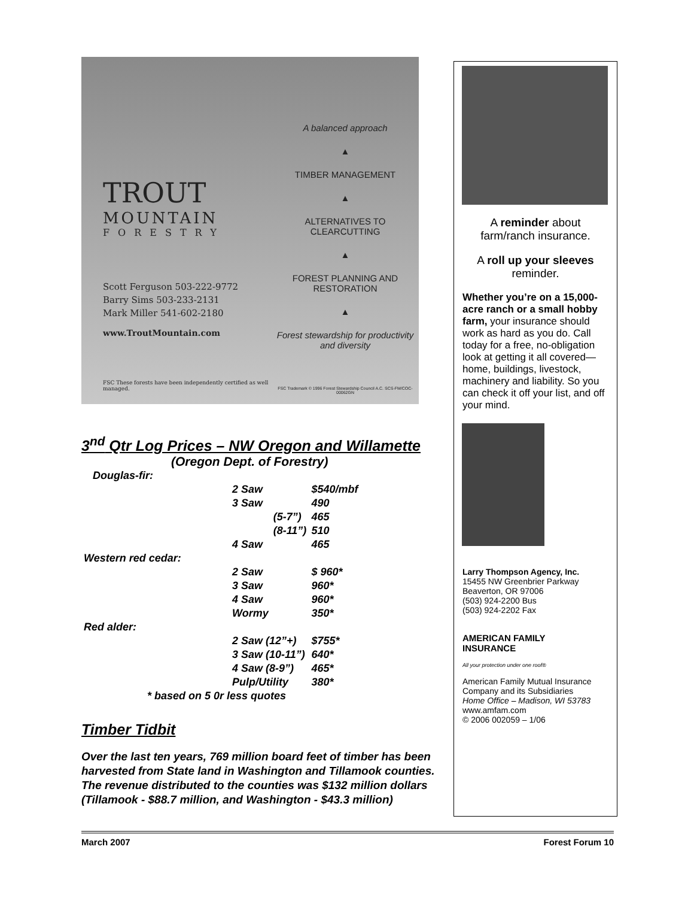TROUT
MOUNTAIN
FORESTRY
Scott Ferguson 503-222-9772
Barry Sims 503-233-2131
Mark Miller 541-602-2180
www.TroutMountain.com
FSC These forests have been independently certified as well managed.
A balanced approach
▲
TIMBER MANAGEMENT
▲
ALTERNATIVES TO CLEARCUTTING
▲
FOREST PLANNING AND RESTORATION
▲
Forest stewardship for productivity and diversity
FSC Trademark © 1996 Forest Stewardship Council A.C. SCS-FM/COC-00062GN
3<sup>nd</sup> Qtr Log Prices – NW Oregon and Willamette
(Oregon Dept. of Forestry)
| Douglas-fir: | | | |
| | 2 Saw | | $540/mbf |
| | 3 Saw | | 490 |
| | | (5-7”) | 465 |
| | | (8-11”) | 510 |
| | 4 Saw | | 465 |
| Western red cedar: | | | |
| | 2 Saw | | $ 960* |
| | 3 Saw | | 960* |
| | 4 Saw | | 960* |
| | Wormy | | 350* |
| Red alder: | | | |
| | 2 Saw (12”+) | | $755* |
| | 3 Saw (10-11”) | | 640* |
| | 4 Saw (8-9”) | | 465* |
| | Pulp/Utility | | 380* |
| * based on 5 0r less quotes | | | |
Timber Tidbit
Over the last ten years, 769 million board feet of timber has been harvested from State land in Washington and Tillamook counties. The revenue distributed to the counties was $132 million dollars (Tillamook - $88.7 million, and Washington - $43.3 million)
A reminder about farm/ranch insurance.
A roll up your sleeves reminder.
Whether you’re on a 15,000-acre ranch or a small hobby farm, your insurance should work as hard as you do. Call today for a free, no-obligation look at getting it all covered—home, buildings, livestock, machinery and liability. So you can check it off your list, and off your mind.
Larry Thompson Agency, Inc.
15455 NW Greenbrier Parkway
Beaverton, OR 97006
(503) 924-2200 Bus
(503) 924-2202 Fax
AMERICAN FAMILY
INSURANCE
All your protection under one roof®
American Family Mutual Insurance Company and its Subsidiaries
Home Office – Madison, WI 53783
www.amfam.com
© 2006 002059 – 1/06
March 2007 Forest Forum 10